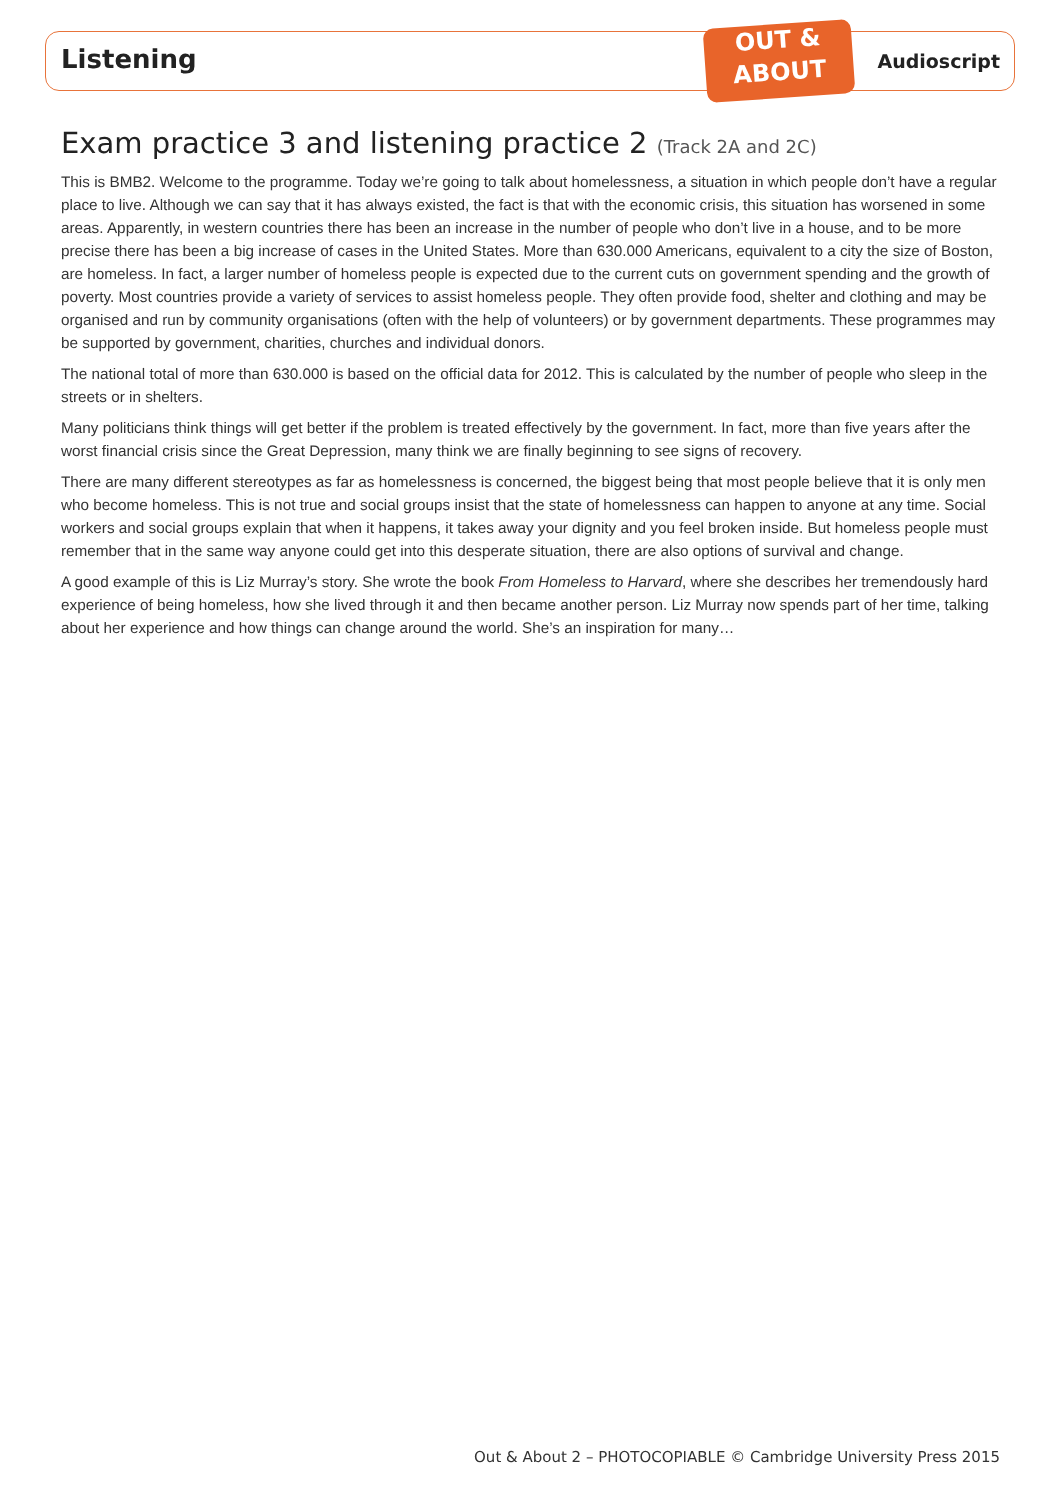OUT &
ABOUT
Listening Audioscript
Exam practice 3 and listening practice 2 (Track 2A and 2C)
This is BMB2. Welcome to the programme. Today we’re going to talk about homelessness, a situation in which people don’t have a regular place to live. Although we can say that it has always existed, the fact is that with the economic crisis, this situation has worsened in some areas. Apparently, in western countries there has been an increase in the number of people who don’t live in a house, and to be more precise there has been a big increase of cases in the United States. More than 630.000 Americans, equivalent to a city the size of Boston, are homeless. In fact, a larger number of homeless people is expected due to the current cuts on government spending and the growth of poverty. Most countries provide a variety of services to assist homeless people. They often provide food, shelter and clothing and may be organised and run by community organisations (often with the help of volunteers) or by government departments. These programmes may be supported by government, charities, churches and individual donors.
The national total of more than 630.000 is based on the official data for 2012. This is calculated by the number of people who sleep in the streets or in shelters.
Many politicians think things will get better if the problem is treated effectively by the government. In fact, more than five years after the worst financial crisis since the Great Depression, many think we are finally beginning to see signs of recovery.
There are many different stereotypes as far as homelessness is concerned, the biggest being that most people believe that it is only men who become homeless. This is not true and social groups insist that the state of homelessness can happen to anyone at any time. Social workers and social groups explain that when it happens, it takes away your dignity and you feel broken inside. But homeless people must remember that in the same way anyone could get into this desperate situation, there are also options of survival and change.
A good example of this is Liz Murray’s story. She wrote the book From Homeless to Harvard, where she describes her tremendously hard experience of being homeless, how she lived through it and then became another person. Liz Murray now spends part of her time, talking about her experience and how things can change around the world. She’s an inspiration for many…
Out & About 2 – PHOTOCOPIABLE © Cambridge University Press 2015